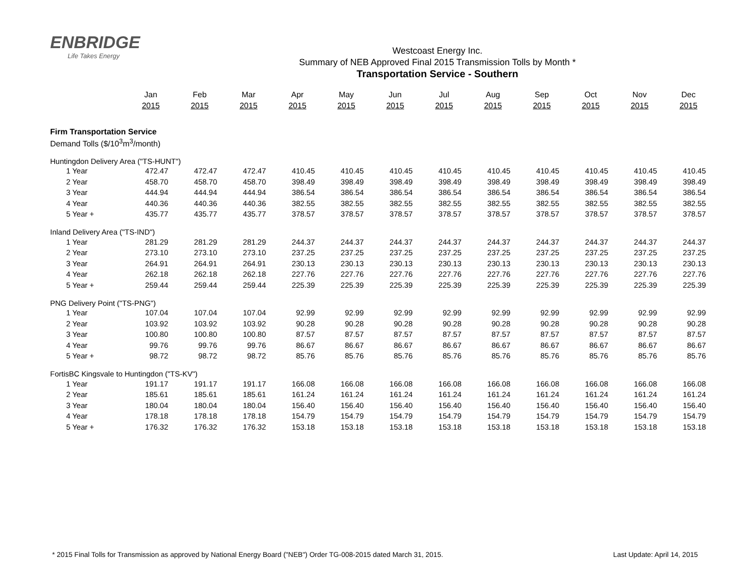ENBRIDGE
Life Takes Energy
Westcoast Energy Inc.
Summary of NEB Approved Final 2015 Transmission Tolls by Month *
Transportation Service - Southern
| | Jan | Feb | Mar | Apr | May | Jun | Jul | Aug | Sep | Oct | Nov | Dec |
| --- | --- | --- | --- | --- | --- | --- | --- | --- | --- | --- | --- | --- |
| | 2015 | 2015 | 2015 | 2015 | 2015 | 2015 | 2015 | 2015 | 2015 | 2015 | 2015 | 2015 |
| Firm Transportation Service | | | | | | | | | | | | |
| Demand Tolls ($/10<sup>3</sup>m<sup>3</sup>/month) | | | | | | | | | | | | |
| Huntingdon Delivery Area ("TS-HUNT") | | | | | | | | | | | | |
| 1 Year | 472.47 | 472.47 | 472.47 | 410.45 | 410.45 | 410.45 | 410.45 | 410.45 | 410.45 | 410.45 | 410.45 | 410.45 |
| 2 Year | 458.70 | 458.70 | 458.70 | 398.49 | 398.49 | 398.49 | 398.49 | 398.49 | 398.49 | 398.49 | 398.49 | 398.49 |
| 3 Year | 444.94 | 444.94 | 444.94 | 386.54 | 386.54 | 386.54 | 386.54 | 386.54 | 386.54 | 386.54 | 386.54 | 386.54 |
| 4 Year | 440.36 | 440.36 | 440.36 | 382.55 | 382.55 | 382.55 | 382.55 | 382.55 | 382.55 | 382.55 | 382.55 | 382.55 |
| 5 Year + | 435.77 | 435.77 | 435.77 | 378.57 | 378.57 | 378.57 | 378.57 | 378.57 | 378.57 | 378.57 | 378.57 | 378.57 |
| Inland Delivery Area ("TS-IND") | | | | | | | | | | | | |
| 1 Year | 281.29 | 281.29 | 281.29 | 244.37 | 244.37 | 244.37 | 244.37 | 244.37 | 244.37 | 244.37 | 244.37 | 244.37 |
| 2 Year | 273.10 | 273.10 | 273.10 | 237.25 | 237.25 | 237.25 | 237.25 | 237.25 | 237.25 | 237.25 | 237.25 | 237.25 |
| 3 Year | 264.91 | 264.91 | 264.91 | 230.13 | 230.13 | 230.13 | 230.13 | 230.13 | 230.13 | 230.13 | 230.13 | 230.13 |
| 4 Year | 262.18 | 262.18 | 262.18 | 227.76 | 227.76 | 227.76 | 227.76 | 227.76 | 227.76 | 227.76 | 227.76 | 227.76 |
| 5 Year + | 259.44 | 259.44 | 259.44 | 225.39 | 225.39 | 225.39 | 225.39 | 225.39 | 225.39 | 225.39 | 225.39 | 225.39 |
| PNG Delivery Point ("TS-PNG") | | | | | | | | | | | | |
| 1 Year | 107.04 | 107.04 | 107.04 | 92.99 | 92.99 | 92.99 | 92.99 | 92.99 | 92.99 | 92.99 | 92.99 | 92.99 |
| 2 Year | 103.92 | 103.92 | 103.92 | 90.28 | 90.28 | 90.28 | 90.28 | 90.28 | 90.28 | 90.28 | 90.28 | 90.28 |
| 3 Year | 100.80 | 100.80 | 100.80 | 87.57 | 87.57 | 87.57 | 87.57 | 87.57 | 87.57 | 87.57 | 87.57 | 87.57 |
| 4 Year | 99.76 | 99.76 | 99.76 | 86.67 | 86.67 | 86.67 | 86.67 | 86.67 | 86.67 | 86.67 | 86.67 | 86.67 |
| 5 Year + | 98.72 | 98.72 | 98.72 | 85.76 | 85.76 | 85.76 | 85.76 | 85.76 | 85.76 | 85.76 | 85.76 | 85.76 |
| FortisBC Kingsvale to Huntingdon ("TS-KV") | | | | | | | | | | | | |
| 1 Year | 191.17 | 191.17 | 191.17 | 166.08 | 166.08 | 166.08 | 166.08 | 166.08 | 166.08 | 166.08 | 166.08 | 166.08 |
| 2 Year | 185.61 | 185.61 | 185.61 | 161.24 | 161.24 | 161.24 | 161.24 | 161.24 | 161.24 | 161.24 | 161.24 | 161.24 |
| 3 Year | 180.04 | 180.04 | 180.04 | 156.40 | 156.40 | 156.40 | 156.40 | 156.40 | 156.40 | 156.40 | 156.40 | 156.40 |
| 4 Year | 178.18 | 178.18 | 178.18 | 154.79 | 154.79 | 154.79 | 154.79 | 154.79 | 154.79 | 154.79 | 154.79 | 154.79 |
| 5 Year + | 176.32 | 176.32 | 176.32 | 153.18 | 153.18 | 153.18 | 153.18 | 153.18 | 153.18 | 153.18 | 153.18 | 153.18 |
* 2015 Final Tolls for Transmission as approved by National Energy Board ("NEB") Order TG-008-2015 dated March 31, 2015. Last Update: April 14, 2015